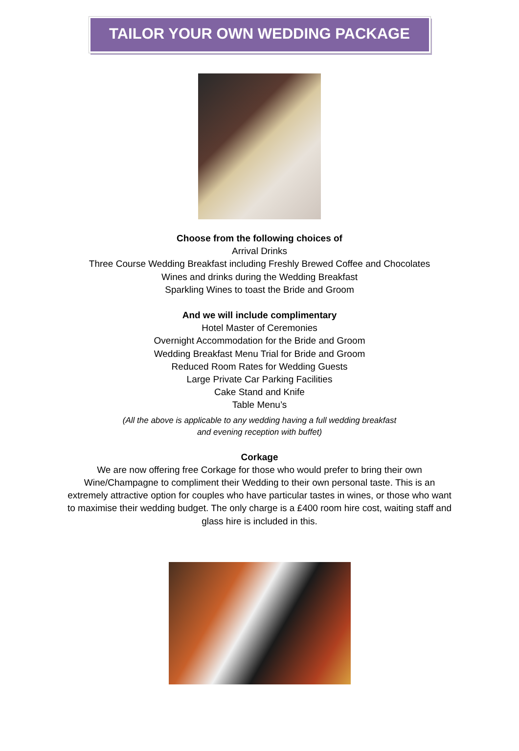TAILOR YOUR OWN WEDDING PACKAGE
Choose from the following choices of
Arrival Drinks
Three Course Wedding Breakfast including Freshly Brewed Coffee and Chocolates
Wines and drinks during the Wedding Breakfast
Sparkling Wines to toast the Bride and Groom
And we will include complimentary
Hotel Master of Ceremonies
Overnight Accommodation for the Bride and Groom
Wedding Breakfast Menu Trial for Bride and Groom
Reduced Room Rates for Wedding Guests
Large Private Car Parking Facilities
Cake Stand and Knife
Table Menu’s
(All the above is applicable to any wedding having a full wedding breakfast
and evening reception with buffet)
Corkage
We are now offering free Corkage for those who would prefer to bring their own Wine/Champagne to compliment their Wedding to their own personal taste. This is an extremely attractive option for couples who have particular tastes in wines, or those who want to maximise their wedding budget. The only charge is a £400 room hire cost, waiting staff and glass hire is included in this.